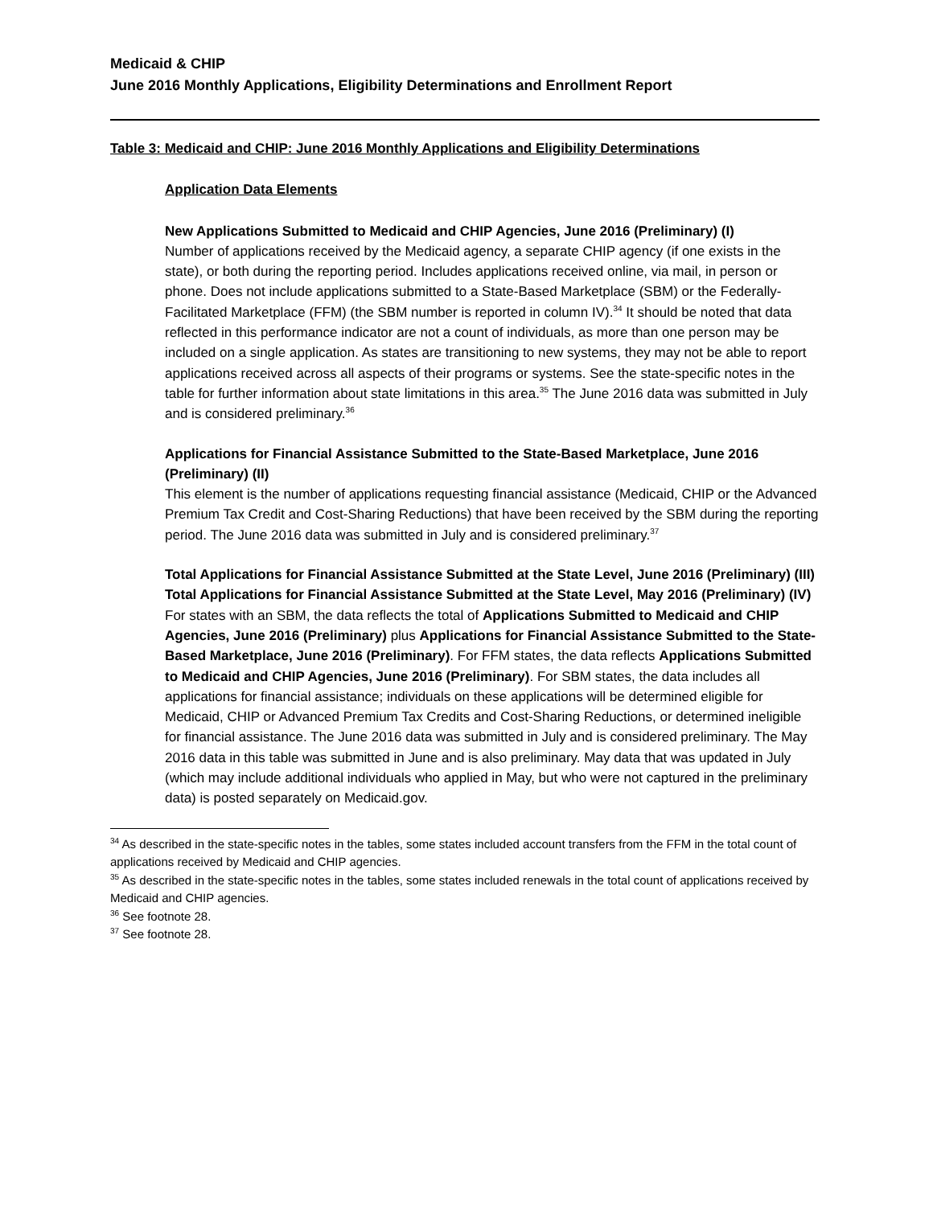Medicaid & CHIP
June 2016 Monthly Applications, Eligibility Determinations and Enrollment Report
Table 3: Medicaid and CHIP: June 2016 Monthly Applications and Eligibility Determinations
Application Data Elements
New Applications Submitted to Medicaid and CHIP Agencies, June 2016 (Preliminary) (I)
Number of applications received by the Medicaid agency, a separate CHIP agency (if one exists in the state), or both during the reporting period. Includes applications received online, via mail, in person or phone. Does not include applications submitted to a State-Based Marketplace (SBM) or the Federally-Facilitated Marketplace (FFM) (the SBM number is reported in column IV).<sup>34</sup> It should be noted that data reflected in this performance indicator are not a count of individuals, as more than one person may be included on a single application. As states are transitioning to new systems, they may not be able to report applications received across all aspects of their programs or systems. See the state-specific notes in the table for further information about state limitations in this area.<sup>35</sup> The June 2016 data was submitted in July and is considered preliminary.<sup>36</sup>
Applications for Financial Assistance Submitted to the State-Based Marketplace, June 2016 (Preliminary) (II)
This element is the number of applications requesting financial assistance (Medicaid, CHIP or the Advanced Premium Tax Credit and Cost-Sharing Reductions) that have been received by the SBM during the reporting period. The June 2016 data was submitted in July and is considered preliminary.<sup>37</sup>
Total Applications for Financial Assistance Submitted at the State Level, June 2016 (Preliminary) (III)
Total Applications for Financial Assistance Submitted at the State Level, May 2016 (Preliminary) (IV)
For states with an SBM, the data reflects the total of Applications Submitted to Medicaid and CHIP Agencies, June 2016 (Preliminary) plus Applications for Financial Assistance Submitted to the State-Based Marketplace, June 2016 (Preliminary). For FFM states, the data reflects Applications Submitted to Medicaid and CHIP Agencies, June 2016 (Preliminary). For SBM states, the data includes all applications for financial assistance; individuals on these applications will be determined eligible for Medicaid, CHIP or Advanced Premium Tax Credits and Cost-Sharing Reductions, or determined ineligible for financial assistance. The June 2016 data was submitted in July and is considered preliminary. The May 2016 data in this table was submitted in June and is also preliminary. May data that was updated in July (which may include additional individuals who applied in May, but who were not captured in the preliminary data) is posted separately on Medicaid.gov.
<sup>34</sup> As described in the state-specific notes in the tables, some states included account transfers from the FFM in the total count of applications received by Medicaid and CHIP agencies.
<sup>35</sup> As described in the state-specific notes in the tables, some states included renewals in the total count of applications received by Medicaid and CHIP agencies.
<sup>36</sup> See footnote 28.
<sup>37</sup> See footnote 28.